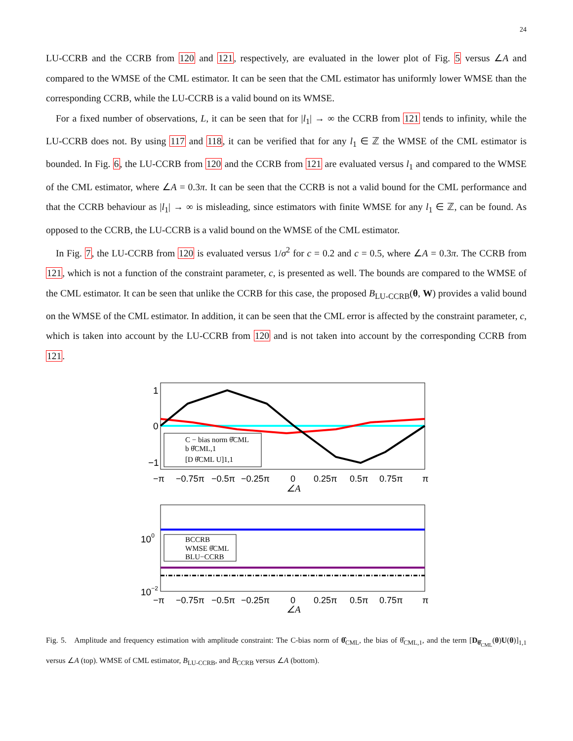24
LU-CCRB and the CCRB from 120 and 121, respectively, are evaluated in the lower plot of Fig. 5 versus ∠A and compared to the WMSE of the CML estimator. It can be seen that the CML estimator has uniformly lower WMSE than the corresponding CCRB, while the LU-CCRB is a valid bound on its WMSE.
For a fixed number of observations, L, it can be seen that for |l<sub>1</sub>| → ∞ the CCRB from 121 tends to infinity, while the LU-CCRB does not. By using 117 and 118, it can be verified that for any l<sub>1</sub> ∈ ℤ the WMSE of the CML estimator is bounded. In Fig. 6, the LU-CCRB from 120 and the CCRB from 121 are evaluated versus l<sub>1</sub> and compared to the WMSE of the CML estimator, where ∠A = 0.3π. It can be seen that the CCRB is not a valid bound for the CML performance and that the CCRB behaviour as |l<sub>1</sub>| → ∞ is misleading, since estimators with finite WMSE for any l<sub>1</sub> ∈ ℤ, can be found. As opposed to the CCRB, the LU-CCRB is a valid bound on the WMSE of the CML estimator.
In Fig. 7, the LU-CCRB from 120 is evaluated versus 1/σ<sup>2</sup> for c = 0.2 and c = 0.5, where ∠A = 0.3π. The CCRB from 121, which is not a function of the constraint parameter, c, is presented as well. The bounds are compared to the WMSE of the CML estimator. It can be seen that unlike the CCRB for this case, the proposed B<sub>LU-CCRB</sub>(θ, W) provides a valid bound on the WMSE of the CML estimator. In addition, it can be seen that the CML error is affected by the constraint parameter, c, which is taken into account by the LU-CCRB from 120 and is not taken into account by the corresponding CCRB from 121.
1
0
−1
C − bias norm θ̂CML
b θ̂CML,1
[D θ̂CML U]1,1
−π
−0.75π
−0.5π
−0.25π
0
0.25π
0.5π
0.75π
π
∠A
100
10−2
BCCRB
WMSE θ̂CML
BLU−CCRB
−π
−0.75π
−0.5π
−0.25π
0
0.25π
0.5π
0.75π
π
∠A
Fig. 5. Amplitude and frequency estimation with amplitude constraint: The C-bias norm of θ̂<sub>CML</sub>, the bias of θ̂<sub>CML,1</sub>, and the term [D<sub>θ̂<sub>CML</sub></sub>(θ)U(θ)]<sub>1,1</sub> versus ∠A (top). WMSE of CML estimator, B<sub>LU-CCRB</sub>, and B<sub>CCRB</sub> versus ∠A (bottom).